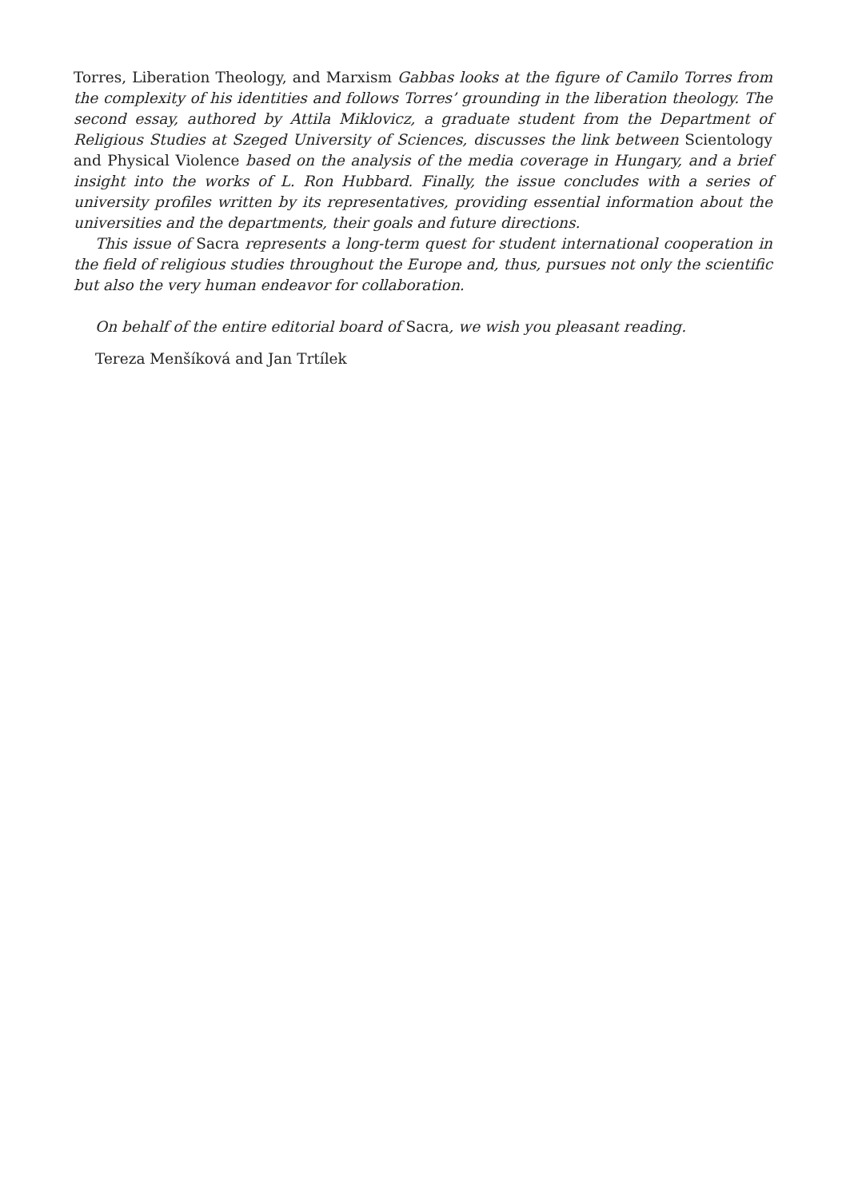Torres, Liberation Theology, and Marxism Gabbas looks at the figure of Camilo Torres from the complexity of his identities and follows Torres’ grounding in the liberation theology. The second essay, authored by Attila Miklovicz, a graduate student from the Department of Religious Studies at Szeged University of Sciences, discusses the link between Scientology and Physical Violence based on the analysis of the media coverage in Hungary, and a brief insight into the works of L. Ron Hubbard. Finally, the issue concludes with a series of university profiles written by its representatives, providing essential information about the universities and the departments, their goals and future directions.
This issue of Sacra represents a long-term quest for student international cooperation in the field of religious studies throughout the Europe and, thus, pursues not only the scientific but also the very human endeavor for collaboration.
On behalf of the entire editorial board of Sacra, we wish you pleasant reading.
Tereza Menšíková and Jan Trtílek